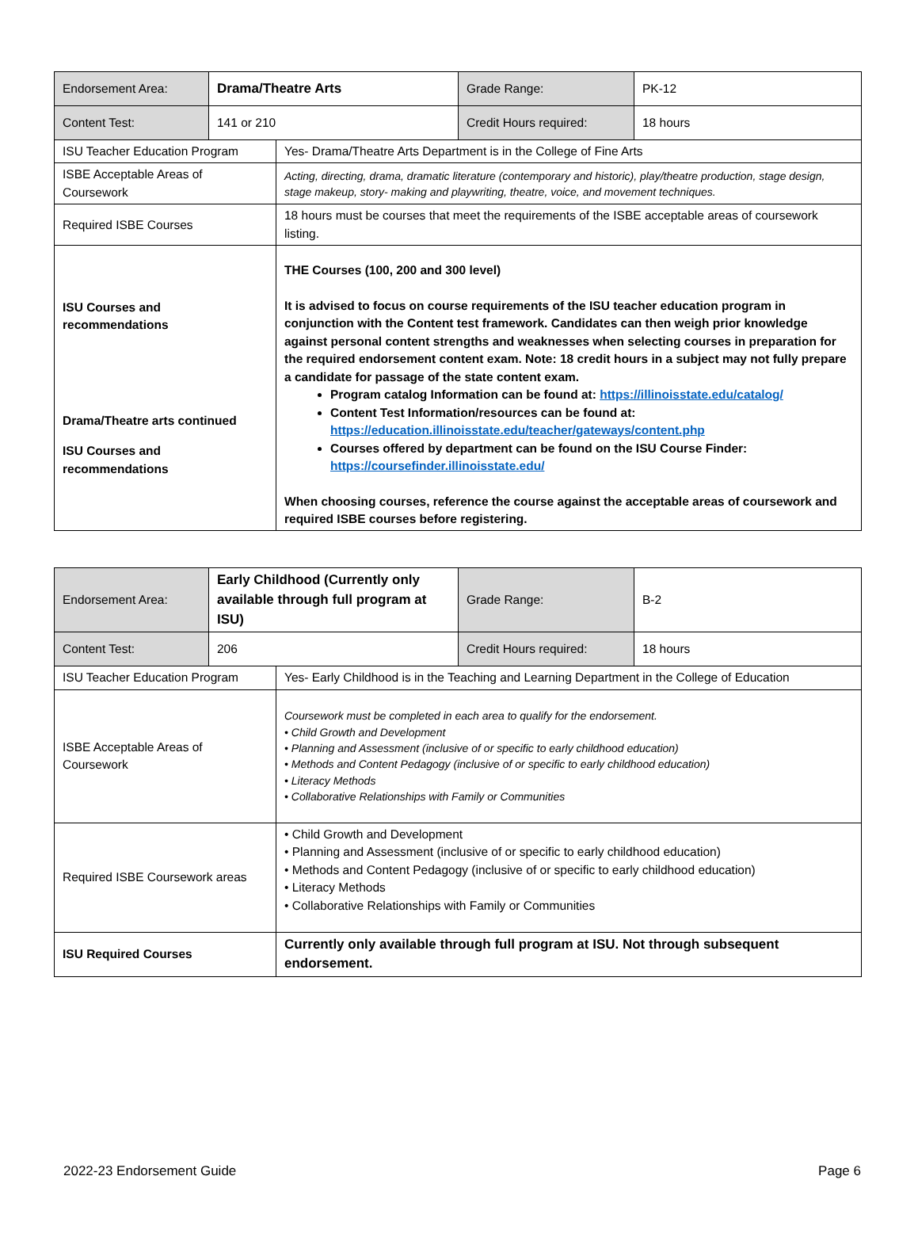| Endorsement Area: | Drama/Theatre Arts | | Grade Range: | PK-12 |
| Content Test: | 141 or 210 | | Credit Hours required: | 18 hours |
| ISU Teacher Education Program | | Yes- Drama/Theatre Arts Department is in the College of Fine Arts | | |
| ISBE Acceptable Areas of Coursework | | Acting, directing, drama, dramatic literature (contemporary and historic), play/theatre production, stage design, stage makeup, story- making and playwriting, theatre, voice, and movement techniques. | | |
| Required ISBE Courses | | 18 hours must be courses that meet the requirements of the ISBE acceptable areas of coursework listing. | | |
| ISU Courses and recommendations Drama/Theatre arts continued ISU Courses and recommendations | | THE Courses (100, 200 and 300 level) It is advised to focus on course requirements of the ISU teacher education program in conjunction with the Content test framework. Candidates can then weigh prior knowledge against personal content strengths and weaknesses when selecting courses in preparation for the required endorsement content exam. Note: 18 credit hours in a subject may not fully prepare a candidate for passage of the state content exam. Program catalog Information can be found at: https://illinoisstate.edu/catalog/ Content Test Information/resources can be found at: https://education.illinoisstate.edu/teacher/gateways/content.php Courses offered by department can be found on the ISU Course Finder: https://coursefinder.illinoisstate.edu/ When choosing courses, reference the course against the acceptable areas of coursework and required ISBE courses before registering. | | |
| Endorsement Area: | Early Childhood (Currently only available through full program at ISU) | | Grade Range: | B-2 |
| Content Test: | 206 | | Credit Hours required: | 18 hours |
| ISU Teacher Education Program | | Yes- Early Childhood is in the Teaching and Learning Department in the College of Education | | |
| ISBE Acceptable Areas of Coursework | | Coursework must be completed in each area to qualify for the endorsement. • Child Growth and Development • Planning and Assessment (inclusive of or specific to early childhood education) • Methods and Content Pedagogy (inclusive of or specific to early childhood education) • Literacy Methods • Collaborative Relationships with Family or Communities | | |
| Required ISBE Coursework areas | | • Child Growth and Development • Planning and Assessment (inclusive of or specific to early childhood education) • Methods and Content Pedagogy (inclusive of or specific to early childhood education) • Literacy Methods • Collaborative Relationships with Family or Communities | | |
| ISU Required Courses | | Currently only available through full program at ISU. Not through subsequent endorsement. | | |
2022-23 Endorsement Guide Page 6